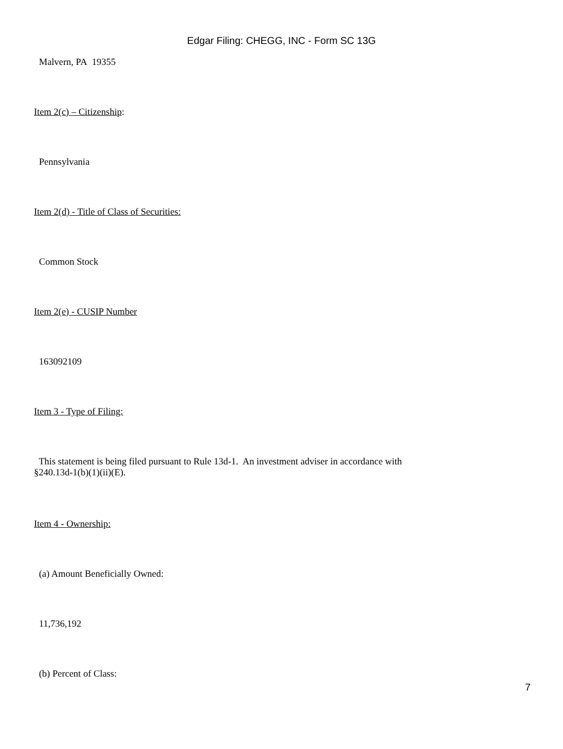Edgar Filing: CHEGG, INC - Form SC 13G
Malvern, PA 19355
Item 2(c) – Citizenship:
Pennsylvania
Item 2(d) - Title of Class of Securities:
Common Stock
Item 2(e) - CUSIP Number
163092109
Item 3 - Type of Filing:
This statement is being filed pursuant to Rule 13d-1. An investment adviser in accordance with
§240.13d-1(b)(1)(ii)(E).
Item 4 - Ownership:
(a) Amount Beneficially Owned:
11,736,192
(b) Percent of Class:
7